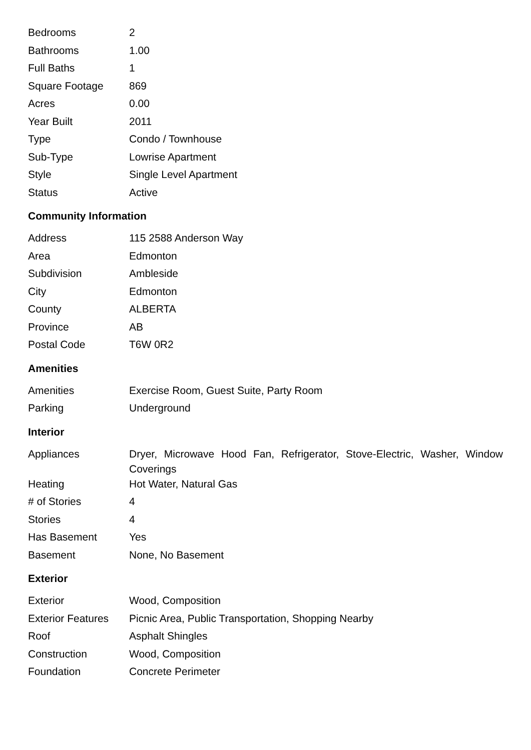| Bedrooms | 2 |
| Bathrooms | 1.00 |
| Full Baths | 1 |
| Square Footage | 869 |
| Acres | 0.00 |
| Year Built | 2011 |
| Type | Condo / Townhouse |
| Sub-Type | Lowrise Apartment |
| Style | Single Level Apartment |
| Status | Active |
Community Information
| Address | 115 2588 Anderson Way |
| Area | Edmonton |
| Subdivision | Ambleside |
| City | Edmonton |
| County | ALBERTA |
| Province | AB |
| Postal Code | T6W 0R2 |
Amenities
| Amenities | Exercise Room, Guest Suite, Party Room |
| Parking | Underground |
Interior
| Appliances | Dryer, Microwave Hood Fan, Refrigerator, Stove-Electric, Washer, Window Coverings |
| Heating | Hot Water, Natural Gas |
| # of Stories | 4 |
| Stories | 4 |
| Has Basement | Yes |
| Basement | None, No Basement |
Exterior
| Exterior | Wood, Composition |
| Exterior Features | Picnic Area, Public Transportation, Shopping Nearby |
| Roof | Asphalt Shingles |
| Construction | Wood, Composition |
| Foundation | Concrete Perimeter |